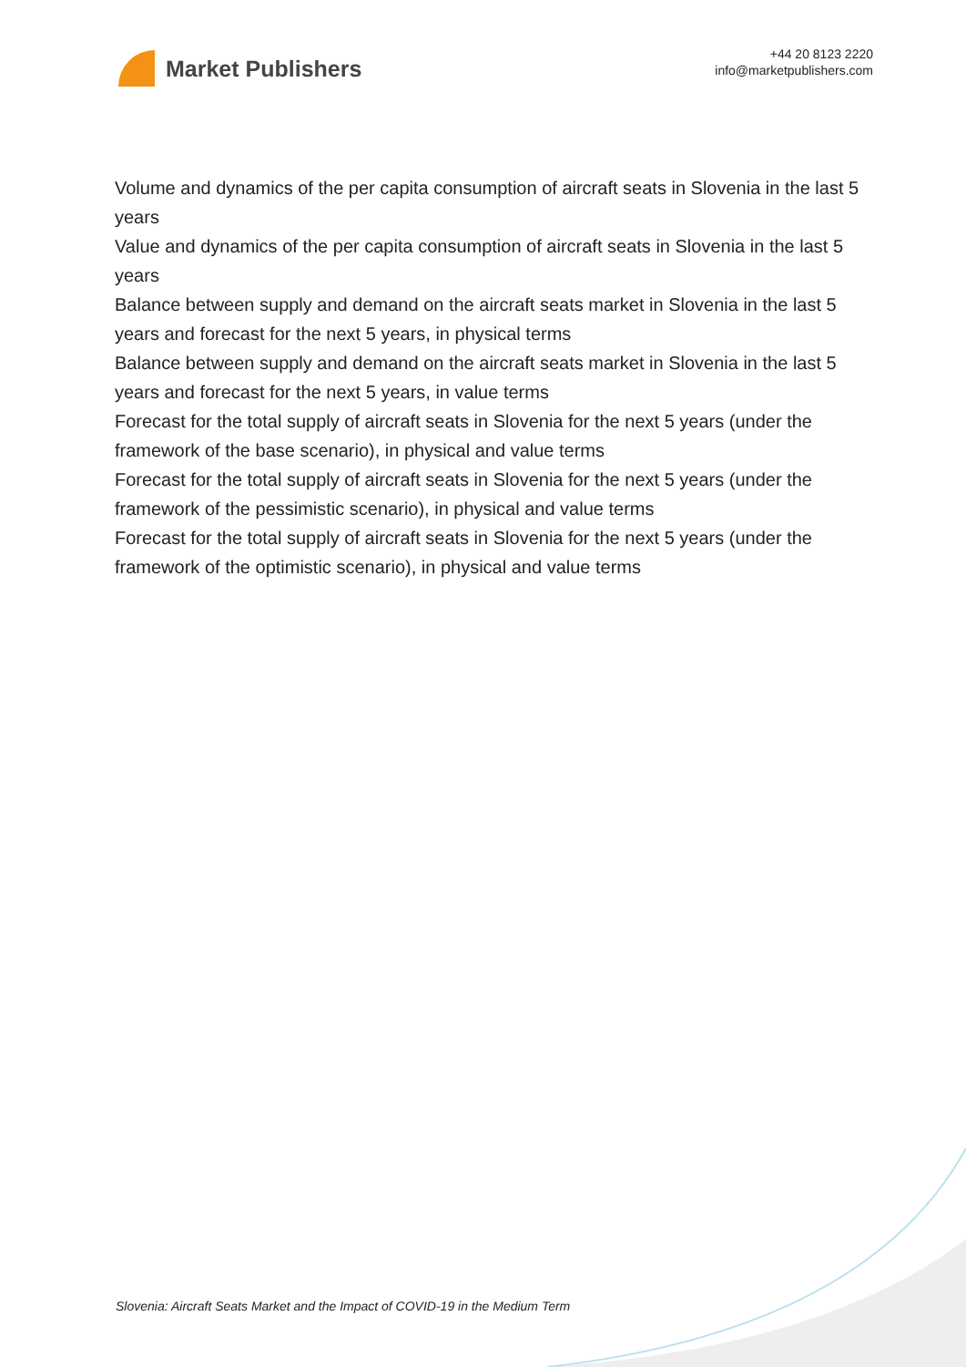Market Publishers
+44 20 8123 2220
info@marketpublishers.com
Volume and dynamics of the per capita consumption of aircraft seats in Slovenia in the last 5 years
Value and dynamics of the per capita consumption of aircraft seats in Slovenia in the last 5 years
Balance between supply and demand on the aircraft seats market in Slovenia in the last 5 years and forecast for the next 5 years, in physical terms
Balance between supply and demand on the aircraft seats market in Slovenia in the last 5 years and forecast for the next 5 years, in value terms
Forecast for the total supply of aircraft seats in Slovenia for the next 5 years (under the framework of the base scenario), in physical and value terms
Forecast for the total supply of aircraft seats in Slovenia for the next 5 years (under the framework of the pessimistic scenario), in physical and value terms
Forecast for the total supply of aircraft seats in Slovenia for the next 5 years (under the framework of the optimistic scenario), in physical and value terms
Slovenia: Aircraft Seats Market and the Impact of COVID-19 in the Medium Term